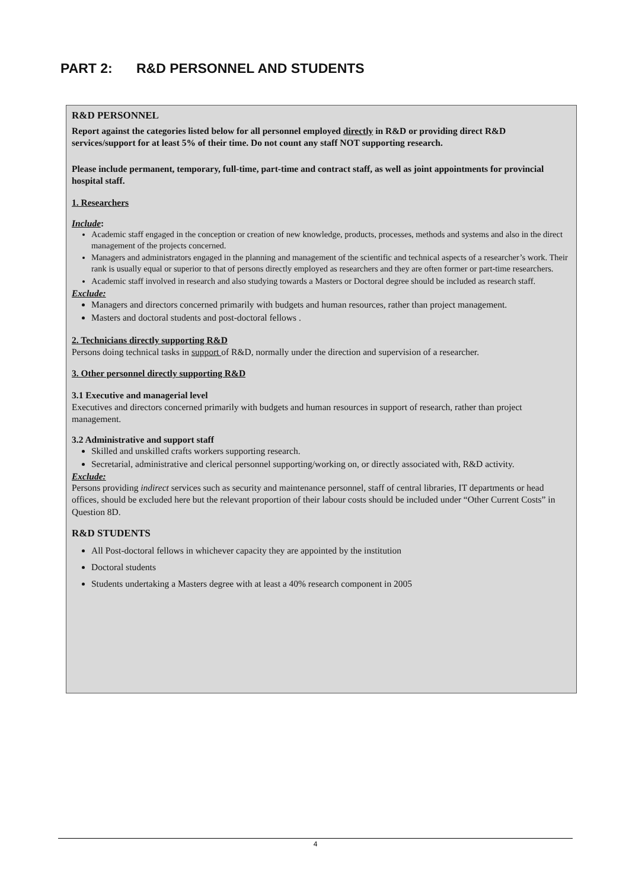PART 2: R&D PERSONNEL AND STUDENTS
R&D PERSONNEL
Report against the categories listed below for all personnel employed directly in R&D or providing direct R&D services/support for at least 5% of their time. Do not count any staff NOT supporting research.
Please include permanent, temporary, full-time, part-time and contract staff, as well as joint appointments for provincial hospital staff.
1. Researchers
Include:
Academic staff engaged in the conception or creation of new knowledge, products, processes, methods and systems and also in the direct management of the projects concerned.
Managers and administrators engaged in the planning and management of the scientific and technical aspects of a researcher’s work. Their rank is usually equal or superior to that of persons directly employed as researchers and they are often former or part-time researchers.
Academic staff involved in research and also studying towards a Masters or Doctoral degree should be included as research staff.
Exclude:
Managers and directors concerned primarily with budgets and human resources, rather than project management.
Masters and doctoral students and post-doctoral fellows .
2. Technicians directly supporting R&D
Persons doing technical tasks in support of R&D, normally under the direction and supervision of a researcher.
3. Other personnel directly supporting R&D
3.1 Executive and managerial level
Executives and directors concerned primarily with budgets and human resources in support of research, rather than project management.
3.2 Administrative and support staff
Skilled and unskilled crafts workers supporting research.
Secretarial, administrative and clerical personnel supporting/working on, or directly associated with, R&D activity.
Exclude:
Persons providing indirect services such as security and maintenance personnel, staff of central libraries, IT departments or head offices, should be excluded here but the relevant proportion of their labour costs should be included under “Other Current Costs” in Question 8D.
R&D STUDENTS
All Post-doctoral fellows in whichever capacity they are appointed by the institution
Doctoral students
Students undertaking a Masters degree with at least a 40% research component in 2005
4